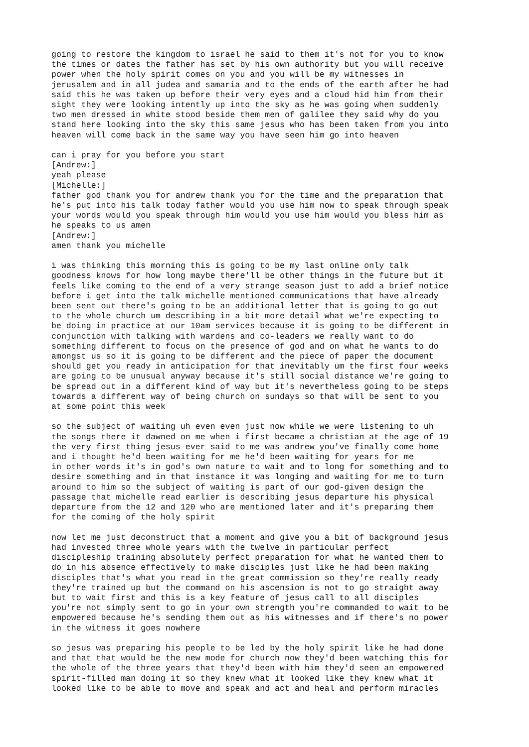going to restore the kingdom to israel he said to them it's not for you to know the times or dates the father has set by his own authority but you will receive power when the holy spirit comes on you and you will be my witnesses in jerusalem and in all judea and samaria and to the ends of the earth after he had said this he was taken up before their very eyes and a cloud hid him from their sight they were looking intently up into the sky as he was going when suddenly two men dressed in white stood beside them men of galilee they said why do you stand here looking into the sky this same jesus who has been taken from you into heaven will come back in the same way you have seen him go into heaven
can i pray for you before you start [Andrew:] yeah please [Michelle:] father god thank you for andrew thank you for the time and the preparation that he's put into his talk today father would you use him now to speak through speak your words would you speak through him would you use him would you bless him as he speaks to us amen [Andrew:] amen thank you michelle
i was thinking this morning this is going to be my last online only talk goodness knows for how long maybe there'll be other things in the future but it feels like coming to the end of a very strange season just to add a brief notice before i get into the talk michelle mentioned communications that have already been sent out there's going to be an additional letter that is going to go out to the whole church um describing in a bit more detail what we're expecting to be doing in practice at our 10am services because it is going to be different in conjunction with talking with wardens and co-leaders we really want to do something different to focus on the presence of god and on what he wants to do amongst us so it is going to be different and the piece of paper the document should get you ready in anticipation for that inevitably um the first four weeks are going to be unusual anyway because it's still social distance we're going to be spread out in a different kind of way but it's nevertheless going to be steps towards a different way of being church on sundays so that will be sent to you at some point this week
so the subject of waiting uh even even just now while we were listening to uh the songs there it dawned on me when i first became a christian at the age of 19 the very first thing jesus ever said to me was andrew you've finally come home and i thought he'd been waiting for me he'd been waiting for years for me in other words it's in god's own nature to wait and to long for something and to desire something and in that instance it was longing and waiting for me to turn around to him so the subject of waiting is part of our god-given design the passage that michelle read earlier is describing jesus departure his physical departure from the 12 and 120 who are mentioned later and it's preparing them for the coming of the holy spirit
now let me just deconstruct that a moment and give you a bit of background jesus had invested three whole years with the twelve in particular perfect discipleship training absolutely perfect preparation for what he wanted them to do in his absence effectively to make disciples just like he had been making disciples that's what you read in the great commission so they're really ready they're trained up but the command on his ascension is not to go straight away but to wait first and this is a key feature of jesus call to all disciples you're not simply sent to go in your own strength you're commanded to wait to be empowered because he's sending them out as his witnesses and if there's no power in the witness it goes nowhere
so jesus was preparing his people to be led by the holy spirit like he had done and that that would be the new mode for church now they'd been watching this for the whole of the three years that they'd been with him they'd seen an empowered spirit-filled man doing it so they knew what it looked like they knew what it looked like to be able to move and speak and act and heal and perform miracles